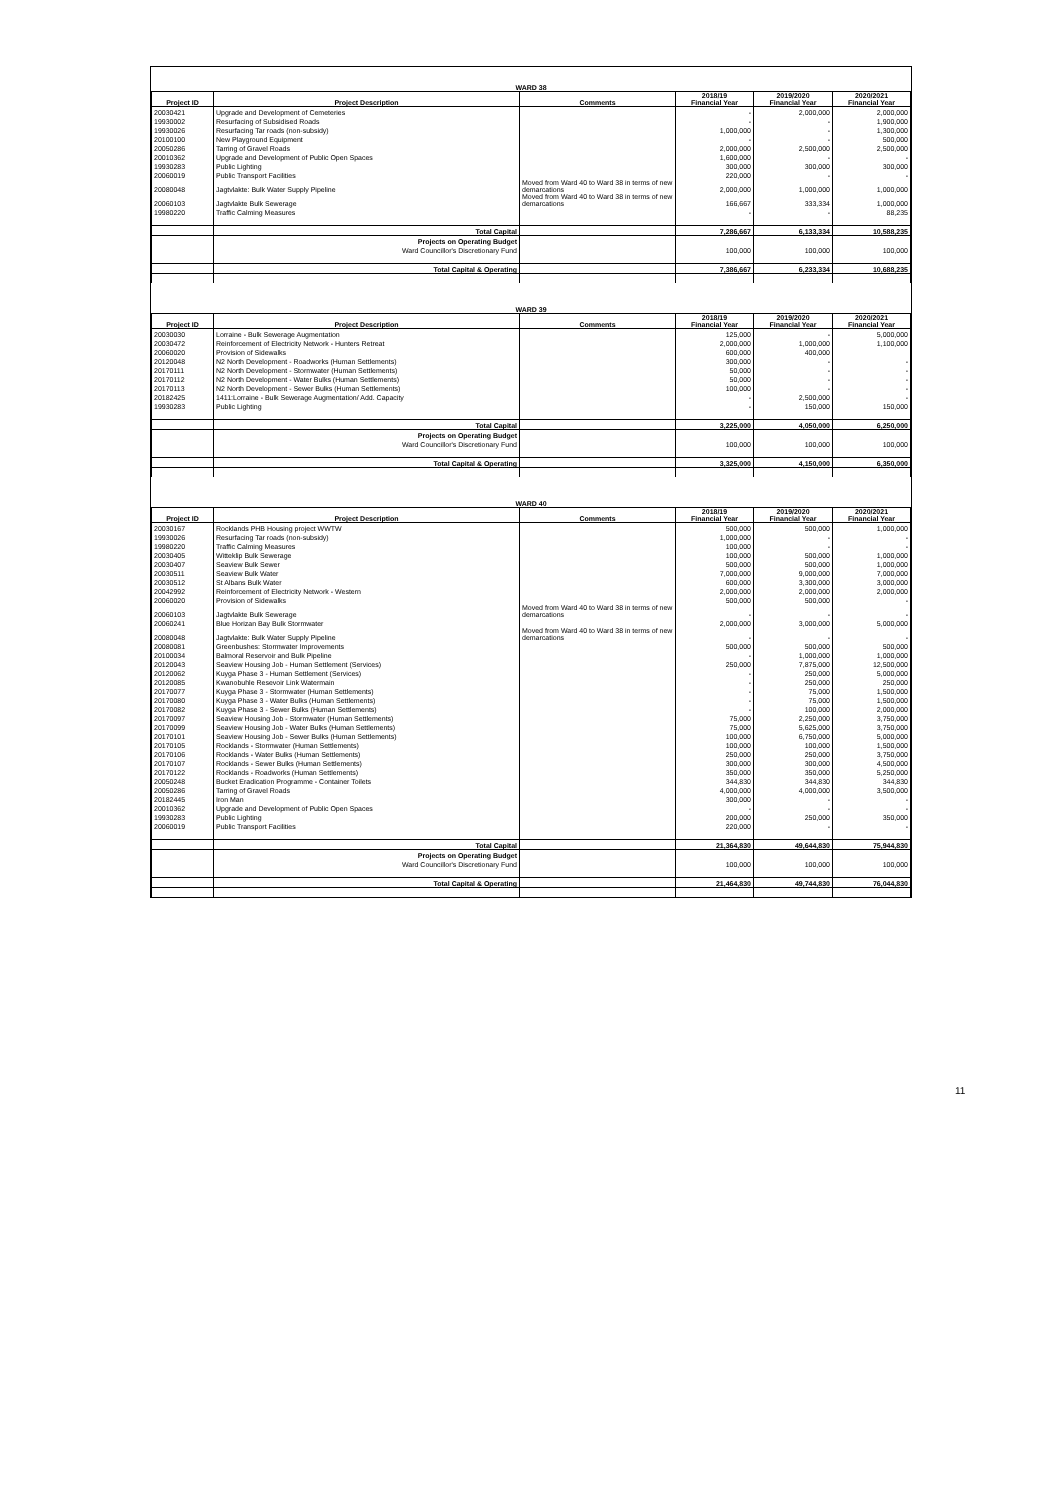| WARD 38 | | | | | |
| Project ID | Project Description | Comments | 2018/19 Financial Year | 2019/2020 Financial Year | 2020/2021 Financial Year |
| 20030421 | Upgrade and Development of Cemeteries | | - | 2,000,000 | 2,000,000 |
| 19930002 | Resurfacing of Subsidised Roads | | - | - | 1,900,000 |
| 19930026 | Resurfacing Tar roads (non-subsidy) | | 1,000,000 | - | 1,300,000 |
| 20100100 | New Playground Equipment | | - | - | 500,000 |
| 20050286 | Tarring of Gravel Roads | | 2,000,000 | 2,500,000 | 2,500,000 |
| 20010362 | Upgrade and Development of Public Open Spaces | | 1,600,000 | - | - |
| 19930283 | Public Lighting | | 300,000 | 300,000 | 300,000 |
| 20060019 | Public Transport Facilities | | 220,000 | - | - |
| 20080048 | Jagtvlakte: Bulk Water Supply Pipeline | Moved from Ward 40 to Ward 38 in terms of new demarcations | 2,000,000 | 1,000,000 | 1,000,000 |
| 20060103 | Jagtvlakte Bulk Sewerage | Moved from Ward 40 to Ward 38 in terms of new demarcations | 166,667 | 333,334 | 1,000,000 |
| 19980220 | Traffic Calming Measures | | - | - | 88,235 |
| | Total Capital | | 7,286,667 | 6,133,334 | 10,588,235 |
| | Projects on Operating Budget | | | | |
| | Ward Councillor's Discretionary Fund | | 100,000 | 100,000 | 100,000 |
| | Total Capital & Operating | | 7,386,667 | 6,233,334 | 10,688,235 |
| WARD 39 | | | | | |
| Project ID | Project Description | Comments | 2018/19 Financial Year | 2019/2020 Financial Year | 2020/2021 Financial Year |
| 20030030 | Lorraine - Bulk Sewerage Augmentation | | 125,000 | - | 5,000,000 |
| 20030472 | Reinforcement of Electricity Network - Hunters Retreat | | 2,000,000 | 1,000,000 | 1,100,000 |
| 20060020 | Provision of Sidewalks | | 600,000 | 400,000 | |
| 20120048 | N2 North Development - Roadworks (Human Settlements) | | 300,000 | - | - |
| 20170111 | N2 North Development - Stormwater (Human Settlements) | | 50,000 | - | - |
| 20170112 | N2 North Development - Water Bulks (Human Settlements) | | 50,000 | - | - |
| 20170113 | N2 North Development - Sewer Bulks (Human Settlements) | | 100,000 | - | - |
| 20182425 | 1411:Lorraine - Bulk Sewerage Augmentation/ Add. Capacity | | - | 2,500,000 | - |
| 19930283 | Public Lighting | | - | 150,000 | 150,000 |
| | Total Capital | | 3,225,000 | 4,050,000 | 6,250,000 |
| | Projects on Operating Budget | | | | |
| | Ward Councillor's Discretionary Fund | | 100,000 | 100,000 | 100,000 |
| | Total Capital & Operating | | 3,325,000 | 4,150,000 | 6,350,000 |
| WARD 40 | | | | | |
| Project ID | Project Description | Comments | 2018/19 Financial Year | 2019/2020 Financial Year | 2020/2021 Financial Year |
| 20030167 | Rocklands PHB Housing project WWTW | | 500,000 | 500,000 | 1,000,000 |
| 19930026 | Resurfacing Tar roads (non-subsidy) | | 1,000,000 | - | - |
| 19980220 | Traffic Calming Measures | | 100,000 | - | - |
| 20030405 | Witteklip Bulk Sewerage | | 100,000 | 500,000 | 1,000,000 |
| 20030407 | Seaview Bulk Sewer | | 500,000 | 500,000 | 1,000,000 |
| 20030511 | Seaview Bulk Water | | 7,000,000 | 9,000,000 | 7,000,000 |
| 20030512 | St Albans Bulk Water | | 600,000 | 3,300,000 | 3,000,000 |
| 20042992 | Reinforcement of Electricity Network - Western | | 2,000,000 | 2,000,000 | 2,000,000 |
| 20060020 | Provision of Sidewalks | | 500,000 | 500,000 | - |
| 20060103 | Jagtvlakte Bulk Sewerage | Moved from Ward 40 to Ward 38 in terms of new demarcations | - | - | - |
| 20060241 | Blue Horizan Bay Bulk Stormwater | | 2,000,000 | 3,000,000 | 5,000,000 |
| 20080048 | Jagtvlakte: Bulk Water Supply Pipeline | Moved from Ward 40 to Ward 38 in terms of new demarcations | - | - | - |
| 20080081 | Greenbushes: Stormwater Improvements | | 500,000 | 500,000 | 500,000 |
| 20100034 | Balmoral Reservoir and Bulk Pipeline | | - | 1,000,000 | 1,000,000 |
| 20120043 | Seaview Housing Job - Human Settlement (Services) | | 250,000 | 7,875,000 | 12,500,000 |
| 20120062 | Kuyga Phase 3 - Human Settlement (Services) | | - | 250,000 | 5,000,000 |
| 20120085 | Kwanobuhle Resevoir Link Watermain | | - | 250,000 | 250,000 |
| 20170077 | Kuyga Phase 3 - Stormwater (Human Settlements) | | - | 75,000 | 1,500,000 |
| 20170080 | Kuyga Phase 3 - Water Bulks (Human Settlements) | | - | 75,000 | 1,500,000 |
| 20170082 | Kuyga Phase 3 - Sewer Bulks (Human Settlements) | | - | 100,000 | 2,000,000 |
| 20170097 | Seaview Housing Job - Stormwater (Human Settlements) | | 75,000 | 2,250,000 | 3,750,000 |
| 20170099 | Seaview Housing Job - Water Bulks (Human Settlements) | | 75,000 | 5,625,000 | 3,750,000 |
| 20170101 | Seaview Housing Job - Sewer Bulks (Human Settlements) | | 100,000 | 6,750,000 | 5,000,000 |
| 20170105 | Rocklands - Stormwater (Human Settlements) | | 100,000 | 100,000 | 1,500,000 |
| 20170106 | Rocklands - Water Bulks (Human Settlements) | | 250,000 | 250,000 | 3,750,000 |
| 20170107 | Rocklands - Sewer Bulks (Human Settlements) | | 300,000 | 300,000 | 4,500,000 |
| 20170122 | Rocklands - Roadworks (Human Settlements) | | 350,000 | 350,000 | 5,250,000 |
| 20050248 | Bucket Eradication Programme - Container Toilets | | 344,830 | 344,830 | 344,830 |
| 20050286 | Tarring of Gravel Roads | | 4,000,000 | 4,000,000 | 3,500,000 |
| 20182445 | Iron Man | | 300,000 | - | - |
| 20010362 | Upgrade and Development of Public Open Spaces | | - | - | - |
| 19930283 | Public Lighting | | 200,000 | 250,000 | 350,000 |
| 20060019 | Public Transport Facilities | | 220,000 | - | - |
| | Total Capital | | 21,364,830 | 49,644,830 | 75,944,830 |
| | Projects on Operating Budget | | | | |
| | Ward Councillor's Discretionary Fund | | 100,000 | 100,000 | 100,000 |
| | Total Capital & Operating | | 21,464,830 | 49,744,830 | 76,044,830 |
11